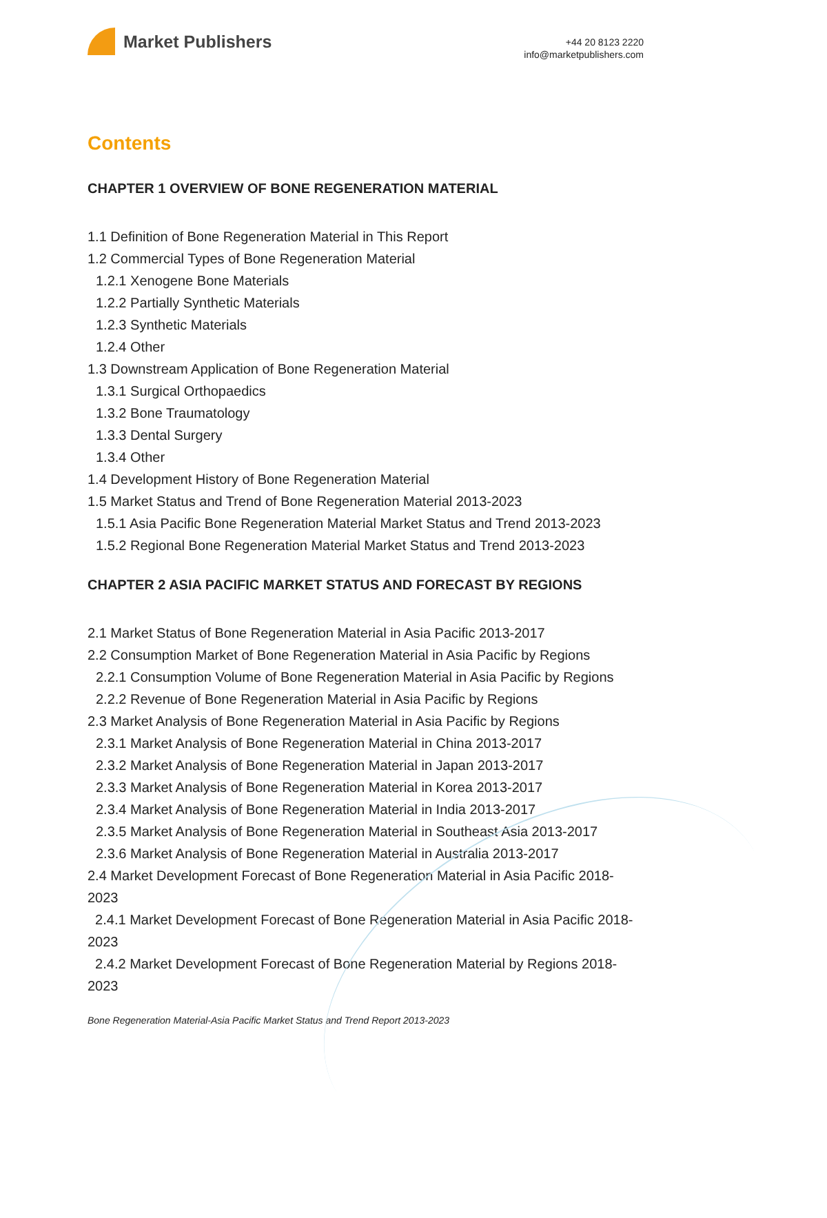Market Publishers
+44 20 8123 2220
info@marketpublishers.com
Contents
CHAPTER 1 OVERVIEW OF BONE REGENERATION MATERIAL
1.1 Definition of Bone Regeneration Material in This Report
1.2 Commercial Types of Bone Regeneration Material
1.2.1 Xenogene Bone Materials
1.2.2 Partially Synthetic Materials
1.2.3 Synthetic Materials
1.2.4 Other
1.3 Downstream Application of Bone Regeneration Material
1.3.1 Surgical Orthopaedics
1.3.2 Bone Traumatology
1.3.3 Dental Surgery
1.3.4 Other
1.4 Development History of Bone Regeneration Material
1.5 Market Status and Trend of Bone Regeneration Material 2013-2023
1.5.1 Asia Pacific Bone Regeneration Material Market Status and Trend 2013-2023
1.5.2 Regional Bone Regeneration Material Market Status and Trend 2013-2023
CHAPTER 2 ASIA PACIFIC MARKET STATUS AND FORECAST BY REGIONS
2.1 Market Status of Bone Regeneration Material in Asia Pacific 2013-2017
2.2 Consumption Market of Bone Regeneration Material in Asia Pacific by Regions
2.2.1 Consumption Volume of Bone Regeneration Material in Asia Pacific by Regions
2.2.2 Revenue of Bone Regeneration Material in Asia Pacific by Regions
2.3 Market Analysis of Bone Regeneration Material in Asia Pacific by Regions
2.3.1 Market Analysis of Bone Regeneration Material in China 2013-2017
2.3.2 Market Analysis of Bone Regeneration Material in Japan 2013-2017
2.3.3 Market Analysis of Bone Regeneration Material in Korea 2013-2017
2.3.4 Market Analysis of Bone Regeneration Material in India 2013-2017
2.3.5 Market Analysis of Bone Regeneration Material in Southeast Asia 2013-2017
2.3.6 Market Analysis of Bone Regeneration Material in Australia 2013-2017
2.4 Market Development Forecast of Bone Regeneration Material in Asia Pacific 2018-2023
2.4.1 Market Development Forecast of Bone Regeneration Material in Asia Pacific 2018-2023
2.4.2 Market Development Forecast of Bone Regeneration Material by Regions 2018-2023
Bone Regeneration Material-Asia Pacific Market Status and Trend Report 2013-2023